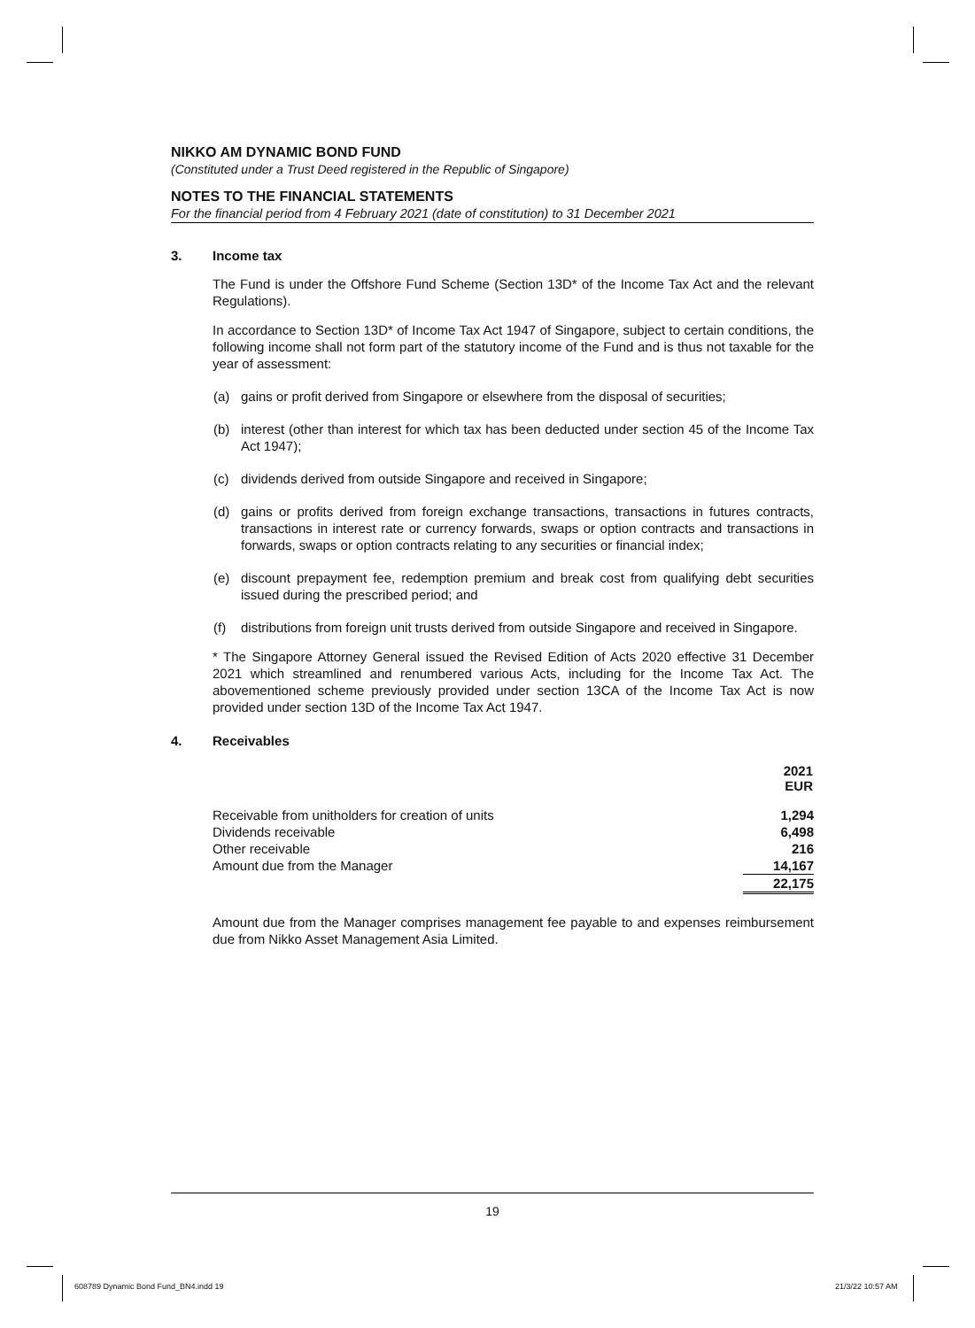NIKKO AM DYNAMIC BOND FUND
(Constituted under a Trust Deed registered in the Republic of Singapore)
NOTES TO THE FINANCIAL STATEMENTS
For the financial period from 4 February 2021 (date of constitution) to 31 December 2021
3. Income tax
The Fund is under the Offshore Fund Scheme (Section 13D* of the Income Tax Act and the relevant Regulations).
In accordance to Section 13D* of Income Tax Act 1947 of Singapore, subject to certain conditions, the following income shall not form part of the statutory income of the Fund and is thus not taxable for the year of assessment:
(a) gains or profit derived from Singapore or elsewhere from the disposal of securities;
(b) interest (other than interest for which tax has been deducted under section 45 of the Income Tax Act 1947);
(c) dividends derived from outside Singapore and received in Singapore;
(d) gains or profits derived from foreign exchange transactions, transactions in futures contracts, transactions in interest rate or currency forwards, swaps or option contracts and transactions in forwards, swaps or option contracts relating to any securities or financial index;
(e) discount prepayment fee, redemption premium and break cost from qualifying debt securities issued during the prescribed period; and
(f) distributions from foreign unit trusts derived from outside Singapore and received in Singapore.
* The Singapore Attorney General issued the Revised Edition of Acts 2020 effective 31 December 2021 which streamlined and renumbered various Acts, including for the Income Tax Act. The abovementioned scheme previously provided under section 13CA of the Income Tax Act is now provided under section 13D of the Income Tax Act 1947.
4. Receivables
| | 2021 EUR |
| --- | --- |
| Receivable from unitholders for creation of units | 1,294 |
| Dividends receivable | 6,498 |
| Other receivable | 216 |
| Amount due from the Manager | 14,167 |
| | 22,175 |
Amount due from the Manager comprises management fee payable to and expenses reimbursement due from Nikko Asset Management Asia Limited.
19
608789 Dynamic Bond Fund_BN4.indd 19
21/3/22 10:57 AM